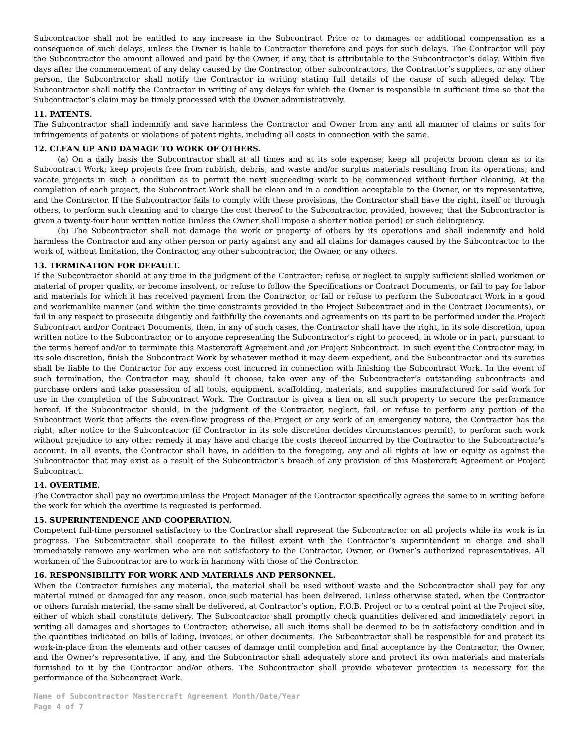Subcontractor shall not be entitled to any increase in the Subcontract Price or to damages or additional compensation as a consequence of such delays, unless the Owner is liable to Contractor therefore and pays for such delays. The Contractor will pay the Subcontractor the amount allowed and paid by the Owner, if any, that is attributable to the Subcontractor’s delay. Within five days after the commencement of any delay caused by the Contractor, other subcontractors, the Contractor’s suppliers, or any other person, the Subcontractor shall notify the Contractor in writing stating full details of the cause of such alleged delay. The Subcontractor shall notify the Contractor in writing of any delays for which the Owner is responsible in sufficient time so that the Subcontractor’s claim may be timely processed with the Owner administratively.
11. PATENTS.
The Subcontractor shall indemnify and save harmless the Contractor and Owner from any and all manner of claims or suits for infringements of patents or violations of patent rights, including all costs in connection with the same.
12. CLEAN UP AND DAMAGE TO WORK OF OTHERS.
(a) On a daily basis the Subcontractor shall at all times and at its sole expense; keep all projects broom clean as to its Subcontract Work; keep projects free from rubbish, debris, and waste and/or surplus materials resulting from its operations; and vacate projects in such a condition as to permit the next succeeding work to be commenced without further cleaning. At the completion of each project, the Subcontract Work shall be clean and in a condition acceptable to the Owner, or its representative, and the Contractor. If the Subcontractor fails to comply with these provisions, the Contractor shall have the right, itself or through others, to perform such cleaning and to charge the cost thereof to the Subcontractor, provided, however, that the Subcontractor is given a twenty-four hour written notice (unless the Owner shall impose a shorter notice period) or such delinquency.
(b) The Subcontractor shall not damage the work or property of others by its operations and shall indemnify and hold harmless the Contractor and any other person or party against any and all claims for damages caused by the Subcontractor to the work of, without limitation, the Contractor, any other subcontractor, the Owner, or any others.
13. TERMINATION FOR DEFAULT.
If the Subcontractor should at any time in the judgment of the Contractor: refuse or neglect to supply sufficient skilled workmen or material of proper quality, or become insolvent, or refuse to follow the Specifications or Contract Documents, or fail to pay for labor and materials for which it has received payment from the Contractor, or fail or refuse to perform the Subcontract Work in a good and workmanlike manner (and within the time constraints provided in the Project Subcontract and in the Contract Documents), or fail in any respect to prosecute diligently and faithfully the covenants and agreements on its part to be performed under the Project Subcontract and/or Contract Documents, then, in any of such cases, the Contractor shall have the right, in its sole discretion, upon written notice to the Subcontractor, or to anyone representing the Subcontractor’s right to proceed, in whole or in part, pursuant to the terms hereof and/or to terminate this Mastercraft Agreement and /or Project Subcontract. In such event the Contractor may, in its sole discretion, finish the Subcontract Work by whatever method it may deem expedient, and the Subcontractor and its sureties shall be liable to the Contractor for any excess cost incurred in connection with finishing the Subcontract Work. In the event of such termination, the Contractor may, should it choose, take over any of the Subcontractor’s outstanding subcontracts and purchase orders and take possession of all tools, equipment, scaffolding, materials, and supplies manufactured for said work for use in the completion of the Subcontract Work. The Contractor is given a lien on all such property to secure the performance hereof. If the Subcontractor should, in the judgment of the Contractor, neglect, fail, or refuse to perform any portion of the Subcontract Work that affects the even-flow progress of the Project or any work of an emergency nature, the Contractor has the right, after notice to the Subcontractor (if Contractor in its sole discretion decides circumstances permit), to perform such work without prejudice to any other remedy it may have and charge the costs thereof incurred by the Contractor to the Subcontractor’s account. In all events, the Contractor shall have, in addition to the foregoing, any and all rights at law or equity as against the Subcontractor that may exist as a result of the Subcontractor’s breach of any provision of this Mastercraft Agreement or Project Subcontract.
14. OVERTIME.
The Contractor shall pay no overtime unless the Project Manager of the Contractor specifically agrees the same to in writing before the work for which the overtime is requested is performed.
15. SUPERINTENDENCE AND COOPERATION.
Competent full-time personnel satisfactory to the Contractor shall represent the Subcontractor on all projects while its work is in progress. The Subcontractor shall cooperate to the fullest extent with the Contractor’s superintendent in charge and shall immediately remove any workmen who are not satisfactory to the Contractor, Owner, or Owner’s authorized representatives. All workmen of the Subcontractor are to work in harmony with those of the Contractor.
16. RESPONSIBILITY FOR WORK AND MATERIALS AND PERSONNEL.
When the Contractor furnishes any material, the material shall be used without waste and the Subcontractor shall pay for any material ruined or damaged for any reason, once such material has been delivered. Unless otherwise stated, when the Contractor or others furnish material, the same shall be delivered, at Contractor’s option, F.O.B. Project or to a central point at the Project site, either of which shall constitute delivery. The Subcontractor shall promptly check quantities delivered and immediately report in writing all damages and shortages to Contractor; otherwise, all such items shall be deemed to be in satisfactory condition and in the quantities indicated on bills of lading, invoices, or other documents. The Subcontractor shall be responsible for and protect its work-in-place from the elements and other causes of damage until completion and final acceptance by the Contractor, the Owner, and the Owner’s representative, if any, and the Subcontractor shall adequately store and protect its own materials and materials furnished to it by the Contractor and/or others. The Subcontractor shall provide whatever protection is necessary for the performance of the Subcontract Work.
Name of Subcontractor Mastercraft Agreement Month/Date/Year
Page 4 of 7